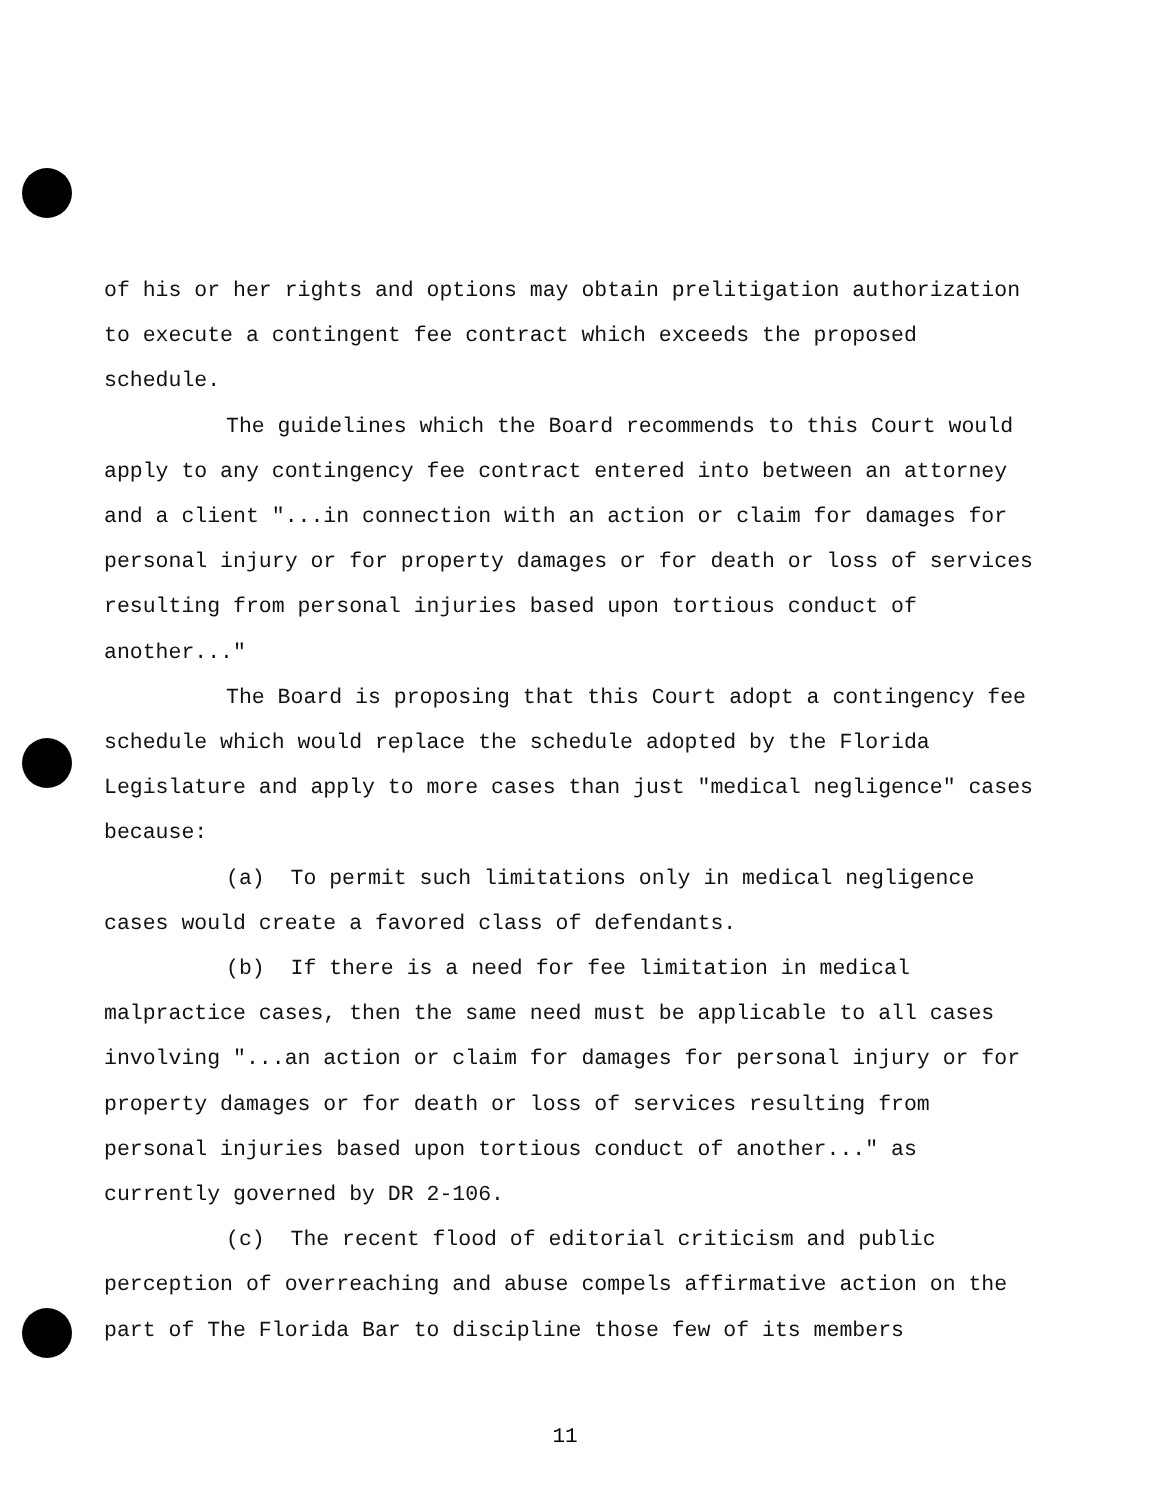of his or her rights and options may obtain prelitigation authorization to execute a contingent fee contract which exceeds the proposed schedule.
The guidelines which the Board recommends to this Court would apply to any contingency fee contract entered into between an attorney and a client "...in connection with an action or claim for damages for personal injury or for property damages or for death or loss of services resulting from personal injuries based upon tortious conduct of another..."
The Board is proposing that this Court adopt a contingency fee schedule which would replace the schedule adopted by the Florida Legislature and apply to more cases than just "medical negligence" cases because:
(a) To permit such limitations only in medical negligence cases would create a favored class of defendants.
(b) If there is a need for fee limitation in medical malpractice cases, then the same need must be applicable to all cases involving "...an action or claim for damages for personal injury or for property damages or for death or loss of services resulting from personal injuries based upon tortious conduct of another..." as currently governed by DR 2-106.
(c) The recent flood of editorial criticism and public perception of overreaching and abuse compels affirmative action on the part of The Florida Bar to discipline those few of its members
11